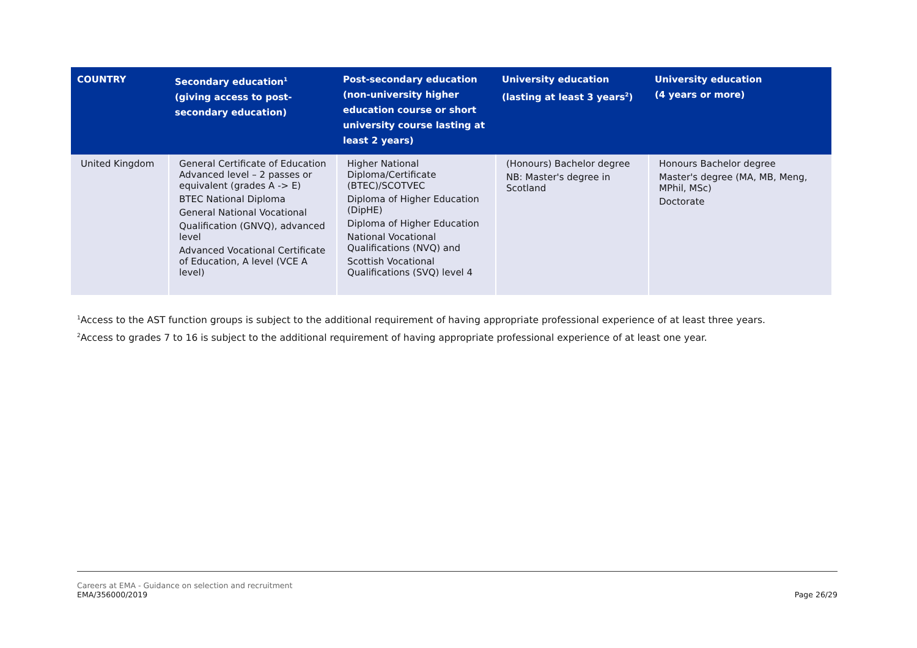| COUNTRY | Secondary education<sup>1</sup> (giving access to post-secondary education) | Post-secondary education (non-university higher education course or short university course lasting at least 2 years) | University education (lasting at least 3 years<sup>2</sup>) | University education (4 years or more) |
| --- | --- | --- | --- | --- |
| United Kingdom | General Certificate of Education Advanced level – 2 passes or equivalent (grades A -> E) BTEC National Diploma General National Vocational Qualification (GNVQ), advanced level Advanced Vocational Certificate of Education, A level (VCE A level) | Higher National Diploma/Certificate (BTEC)/SCOTVEC Diploma of Higher Education (DipHE) Diploma of Higher Education National Vocational Qualifications (NVQ) and Scottish Vocational Qualifications (SVQ) level 4 | (Honours) Bachelor degree NB: Master's degree in Scotland | Honours Bachelor degree Master's degree (MA, MB, Meng, MPhil, MSc) Doctorate |
<sup>1</sup> Access to the AST function groups is subject to the additional requirement of having appropriate professional experience of at least three years.
<sup>2</sup> Access to grades 7 to 16 is subject to the additional requirement of having appropriate professional experience of at least one year.
Careers at EMA - Guidance on selection and recruitment
EMA/356000/2019
Page 26/29